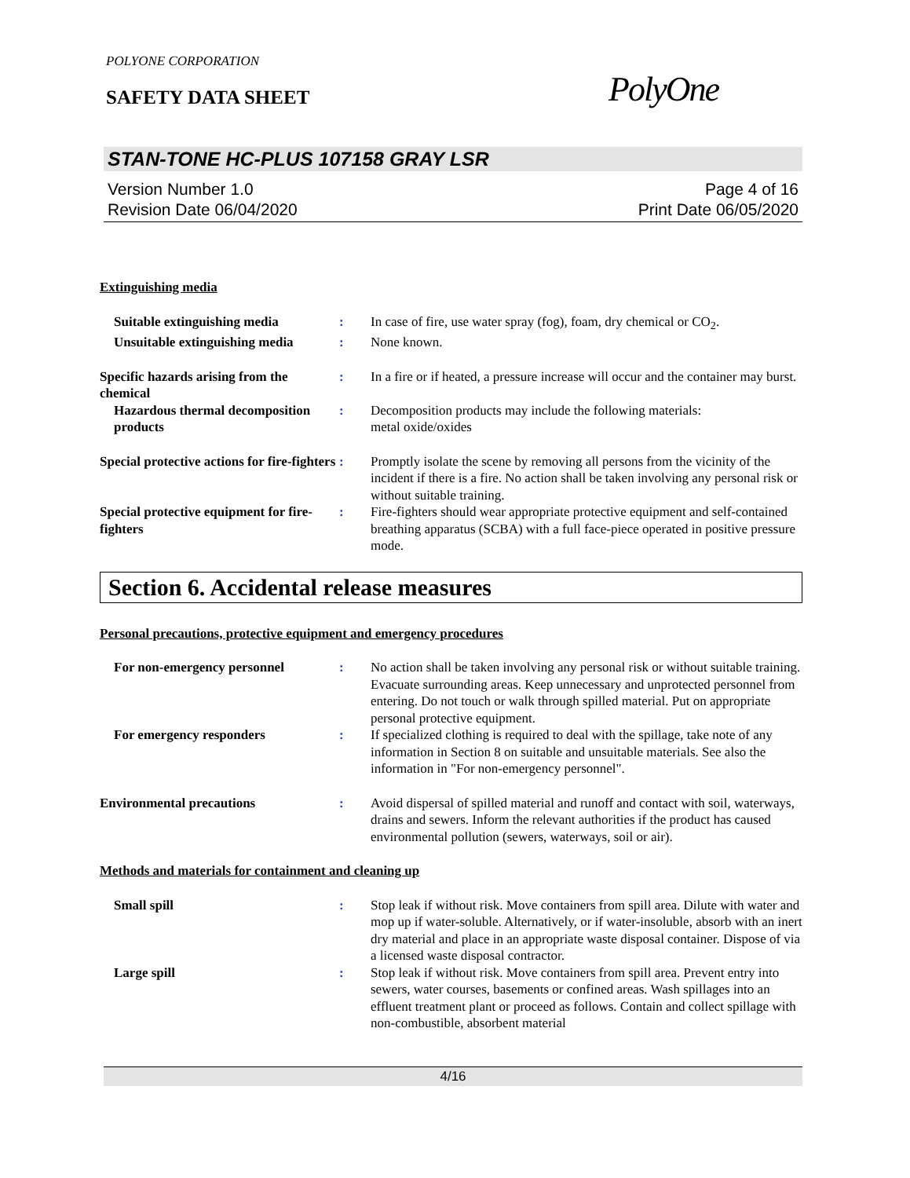POLYONE CORPORATION
SAFETY DATA SHEET
PolyOne
STAN-TONE HC-PLUS 107158 GRAY LSR
Version Number 1.0
Revision Date 06/04/2020
Page 4 of 16
Print Date 06/05/2020
Extinguishing media
Suitable extinguishing media : In case of fire, use water spray (fog), foam, dry chemical or CO<sub>2</sub>.
Unsuitable extinguishing media
: None known.
Specific hazards arising from the chemical
: In a fire or if heated, a pressure increase will occur and the container may burst.
Hazardous thermal decomposition products
: Decomposition products may include the following materials:
metal oxide/oxides
Special protective actions for fire-fighters
: Promptly isolate the scene by removing all persons from the vicinity of the incident if there is a fire. No action shall be taken involving any personal risk or without suitable training.
Special protective equipment for fire-fighters
: Fire-fighters should wear appropriate protective equipment and self-contained breathing apparatus (SCBA) with a full face-piece operated in positive pressure mode.
Section 6. Accidental release measures
Personal precautions, protective equipment and emergency procedures
For non-emergency personnel : No action shall be taken involving any personal risk or without suitable training. Evacuate surrounding areas. Keep unnecessary and unprotected personnel from entering. Do not touch or walk through spilled material. Put on appropriate personal protective equipment.
For emergency responders : If specialized clothing is required to deal with the spillage, take note of any information in Section 8 on suitable and unsuitable materials. See also the information in "For non-emergency personnel".
Environmental precautions : Avoid dispersal of spilled material and runoff and contact with soil, waterways, drains and sewers. Inform the relevant authorities if the product has caused environmental pollution (sewers, waterways, soil or air).
Methods and materials for containment and cleaning up
Small spill : Stop leak if without risk. Move containers from spill area. Dilute with water and mop up if water-soluble. Alternatively, or if water-insoluble, absorb with an inert dry material and place in an appropriate waste disposal container. Dispose of via a licensed waste disposal contractor.
Large spill : Stop leak if without risk. Move containers from spill area. Prevent entry into sewers, water courses, basements or confined areas. Wash spillages into an effluent treatment plant or proceed as follows. Contain and collect spillage with non-combustible, absorbent material
4/16